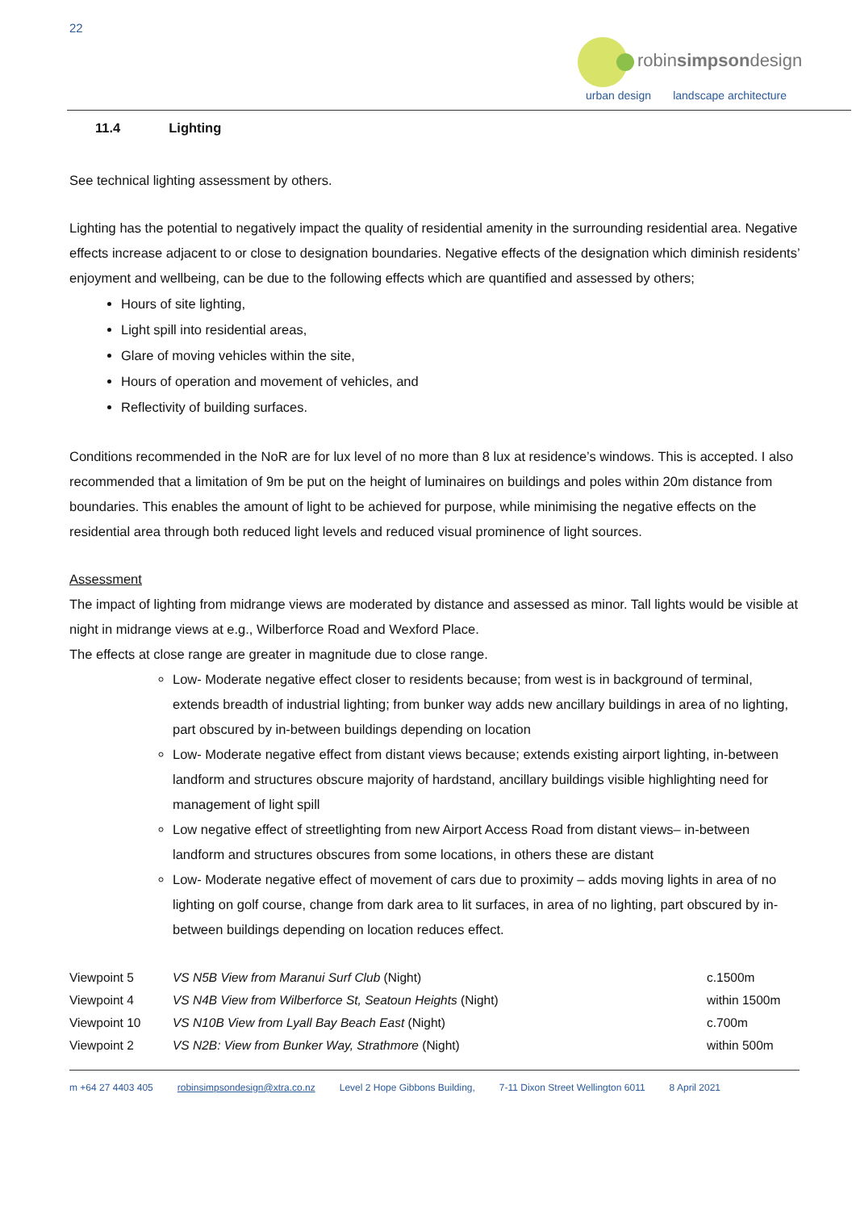22
robinsimpsondesign
urban design landscape architecture
11.4 Lighting
See technical lighting assessment by others.
Lighting has the potential to negatively impact the quality of residential amenity in the surrounding residential area. Negative effects increase adjacent to or close to designation boundaries. Negative effects of the designation which diminish residents’ enjoyment and wellbeing, can be due to the following effects which are quantified and assessed by others;
Hours of site lighting,
Light spill into residential areas,
Glare of moving vehicles within the site,
Hours of operation and movement of vehicles, and
Reflectivity of building surfaces.
Conditions recommended in the NoR are for lux level of no more than 8 lux at residence’s windows. This is accepted. I also recommended that a limitation of 9m be put on the height of luminaires on buildings and poles within 20m distance from boundaries. This enables the amount of light to be achieved for purpose, while minimising the negative effects on the residential area through both reduced light levels and reduced visual prominence of light sources.
Assessment
The impact of lighting from midrange views are moderated by distance and assessed as minor. Tall lights would be visible at night in midrange views at e.g., Wilberforce Road and Wexford Place.
The effects at close range are greater in magnitude due to close range.
Low- Moderate negative effect closer to residents because; from west is in background of terminal, extends breadth of industrial lighting; from bunker way adds new ancillary buildings in area of no lighting, part obscured by in-between buildings depending on location
Low- Moderate negative effect from distant views because; extends existing airport lighting, in-between landform and structures obscure majority of hardstand, ancillary buildings visible highlighting need for management of light spill
Low negative effect of streetlighting from new Airport Access Road from distant views– in-between landform and structures obscures from some locations, in others these are distant
Low- Moderate negative effect of movement of cars due to proximity – adds moving lights in area of no lighting on golf course, change from dark area to lit surfaces, in area of no lighting, part obscured by in-between buildings depending on location reduces effect.
| Viewpoint 5 | VS N5B View from Maranui Surf Club (Night) | c.1500m |
| Viewpoint 4 | VS N4B View from Wilberforce St, Seatoun Heights (Night) | within 1500m |
| Viewpoint 10 | VS N10B View from Lyall Bay Beach East (Night) | c.700m |
| Viewpoint 2 | VS N2B: View from Bunker Way, Strathmore (Night) | within 500m |
m +64 27 4403 405 robinsimpsondesign@xtra.co.nz Level 2 Hope Gibbons Building, 7-11 Dixon Street Wellington 6011 8 April 2021